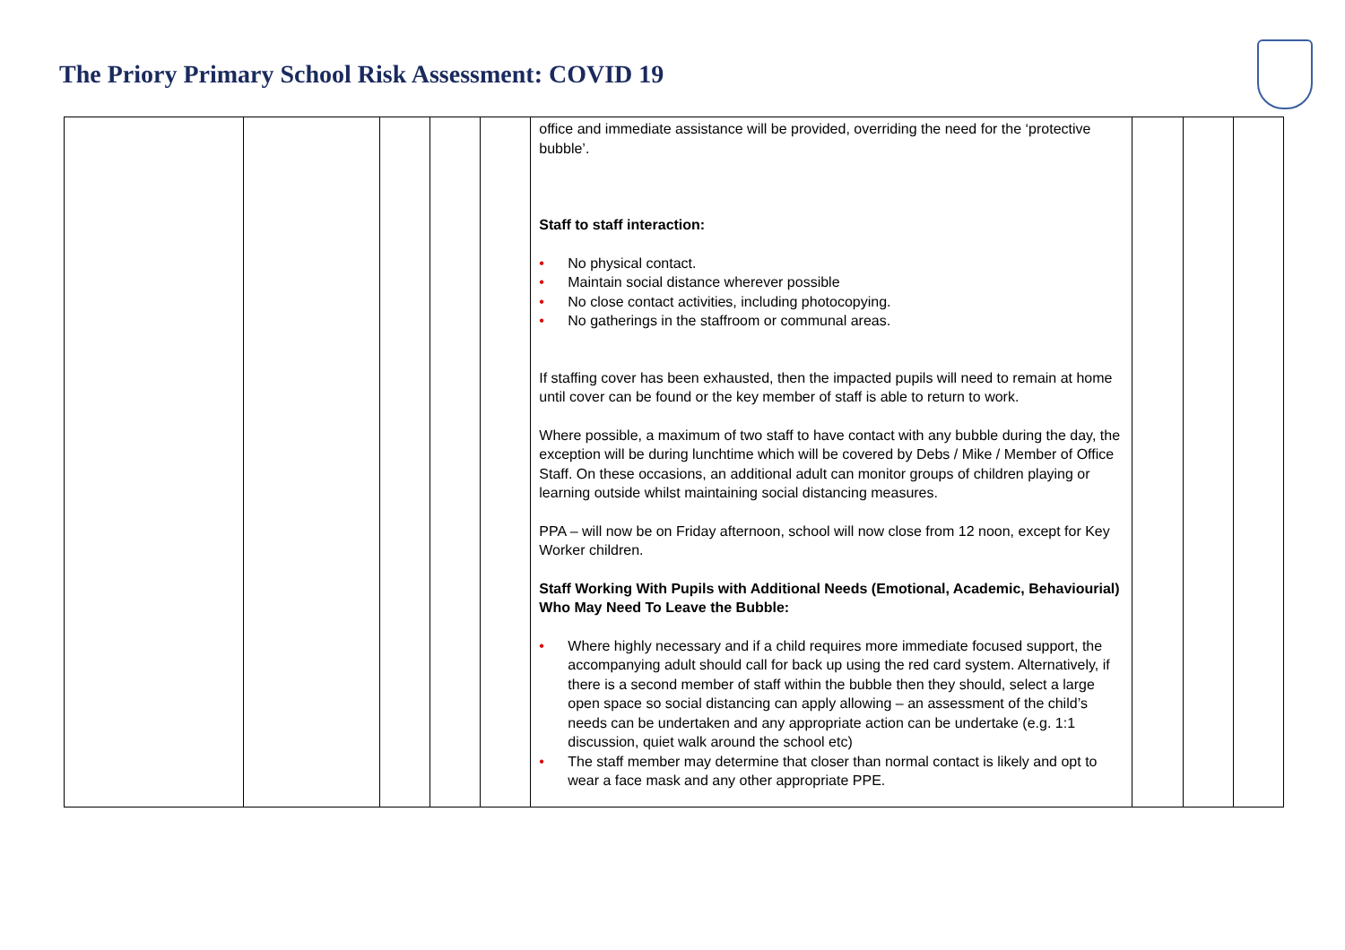The Priory Primary School Risk Assessment: COVID 19
| | | | | | office and immediate assistance will be provided, overriding the need for the ‘protective bubble’. Staff to staff interaction: • No physical contact. • Maintain social distance wherever possible • No close contact activities, including photocopying. • No gatherings in the staffroom or communal areas. If staffing cover has been exhausted, then the impacted pupils will need to remain at home until cover can be found or the key member of staff is able to return to work. Where possible, a maximum of two staff to have contact with any bubble during the day, the exception will be during lunchtime which will be covered by Debs / Mike / Member of Office Staff. On these occasions, an additional adult can monitor groups of children playing or learning outside whilst maintaining social distancing measures. PPA – will now be on Friday afternoon, school will now close from 12 noon, except for Key Worker children. Staff Working With Pupils with Additional Needs (Emotional, Academic, Behaviourial) Who May Need To Leave the Bubble: • Where highly necessary and if a child requires more immediate focused support, the accompanying adult should call for back up using the red card system. Alternatively, if there is a second member of staff within the bubble then they should, select a large open space so social distancing can apply allowing – an assessment of the child’s needs can be undertaken and any appropriate action can be undertake (e.g. 1:1 discussion, quiet walk around the school etc) • The staff member may determine that closer than normal contact is likely and opt to wear a face mask and any other appropriate PPE. | | | |